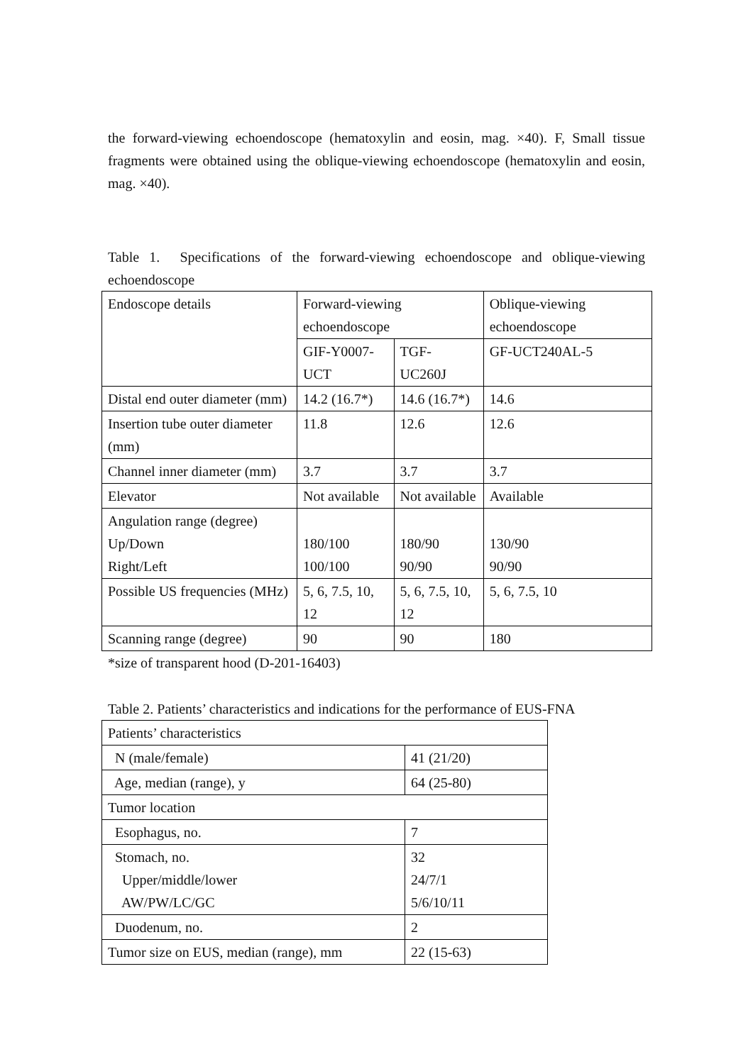the forward-viewing echoendoscope (hematoxylin and eosin, mag. ×40). F, Small tissue fragments were obtained using the oblique-viewing echoendoscope (hematoxylin and eosin, mag. ×40).
Table 1. Specifications of the forward-viewing echoendoscope and oblique-viewing echoendoscope
| Endoscope details | Forward-viewing echoendoscope | | Oblique-viewing echoendoscope |
| | GIF-Y0007-UCT | TGF-UC260J | GF-UCT240AL-5 |
| Distal end outer diameter (mm) | 14.2 (16.7*) | 14.6 (16.7*) | 14.6 |
| Insertion tube outer diameter (mm) | 11.8 | 12.6 | 12.6 |
| Channel inner diameter (mm) | 3.7 | 3.7 | 3.7 |
| Elevator | Not available | Not available | Available |
| Angulation range (degree) Up/Down Right/Left | 180/100 100/100 | 180/90 90/90 | 130/90 90/90 |
| Possible US frequencies (MHz) | 5, 6, 7.5, 10, 12 | 5, 6, 7.5, 10, 12 | 5, 6, 7.5, 10 |
| Scanning range (degree) | 90 | 90 | 180 |
*size of transparent hood (D-201-16403)
Table 2. Patients’ characteristics and indications for the performance of EUS-FNA
| Patients’ characteristics | |
| N (male/female) | 41 (21/20) |
| Age, median (range), y | 64 (25-80) |
| Tumor location | |
| Esophagus, no. | 7 |
| Stomach, no. Upper/middle/lower AW/PW/LC/GC | 32 24/7/1 5/6/10/11 |
| Duodenum, no. | 2 |
| Tumor size on EUS, median (range), mm | 22 (15-63) |